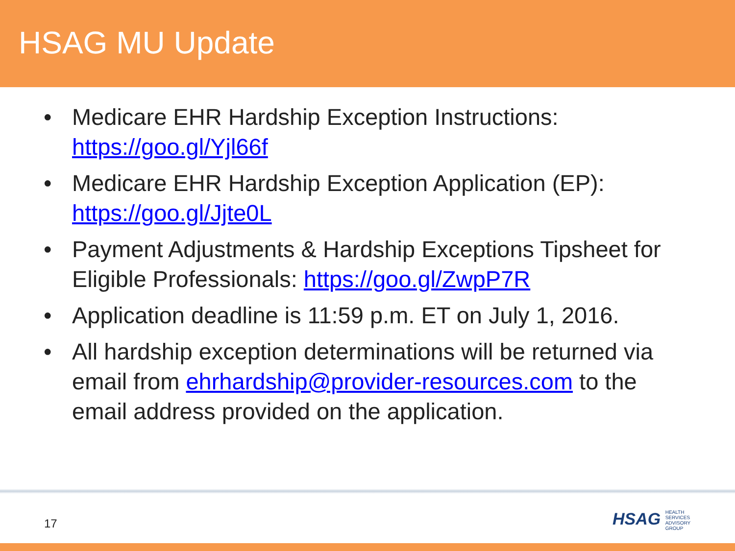HSAG MU Update
• Medicare EHR Hardship Exception Instructions: https://goo.gl/Yjl66f
• Medicare EHR Hardship Exception Application (EP): https://goo.gl/Jjte0L
• Payment Adjustments & Hardship Exceptions Tipsheet for Eligible Professionals: https://goo.gl/ZwpP7R
• Application deadline is 11:59 p.m. ET on July 1, 2016.
• All hardship exception determinations will be returned via email from ehrhardship@provider-resources.com to the email address provided on the application.
17
HSAG HEALTH SERVICES ADVISORY GROUP